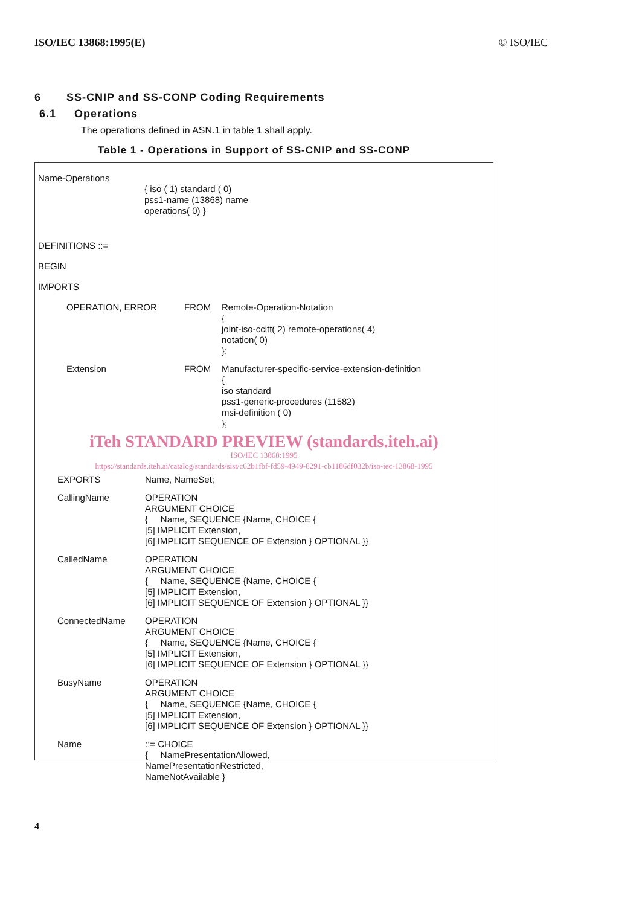ISO/IEC 13868:1995(E) © ISO/IEC
6 SS-CNIP and SS-CONP Coding Requirements
6.1 Operations
The operations defined in ASN.1 in table 1 shall apply.
Table 1 - Operations in Support of SS-CNIP and SS-CONP
Name-Operations
{ iso ( 1) standard ( 0)
pss1-name (13868) name
operations( 0) }
DEFINITIONS ::=
BEGIN
IMPORTS
OPERATION, ERROR FROM Remote-Operation-Notation
{
joint-iso-ccitt( 2) remote-operations( 4)
notation( 0)
};
Extension FROM Manufacturer-specific-service-extension-definition
{
iso standard
pss1-generic-procedures (11582)
msi-definition ( 0)
};
iTeh STANDARD PREVIEW (standards.iteh.ai)
ISO/IEC 13868:1995
https://standards.iteh.ai/catalog/standards/sist/c62b1fbf-fd59-4949-8291-cb1186df032b/iso-iec-13868-1995
EXPORTS Name, NameSet;
CallingName OPERATION
ARGUMENT CHOICE
{ Name, SEQUENCE {Name, CHOICE {
[5] IMPLICIT Extension,
[6] IMPLICIT SEQUENCE OF Extension } OPTIONAL }}
CalledName OPERATION
ARGUMENT CHOICE
{ Name, SEQUENCE {Name, CHOICE {
[5] IMPLICIT Extension,
[6] IMPLICIT SEQUENCE OF Extension } OPTIONAL }}
ConnectedName OPERATION
ARGUMENT CHOICE
{ Name, SEQUENCE {Name, CHOICE {
[5] IMPLICIT Extension,
[6] IMPLICIT SEQUENCE OF Extension } OPTIONAL }}
BusyName OPERATION
ARGUMENT CHOICE
{ Name, SEQUENCE {Name, CHOICE {
[5] IMPLICIT Extension,
[6] IMPLICIT SEQUENCE OF Extension } OPTIONAL }}
Name ::= CHOICE
{ NamePresentationAllowed,
NamePresentationRestricted,
NameNotAvailable }
4